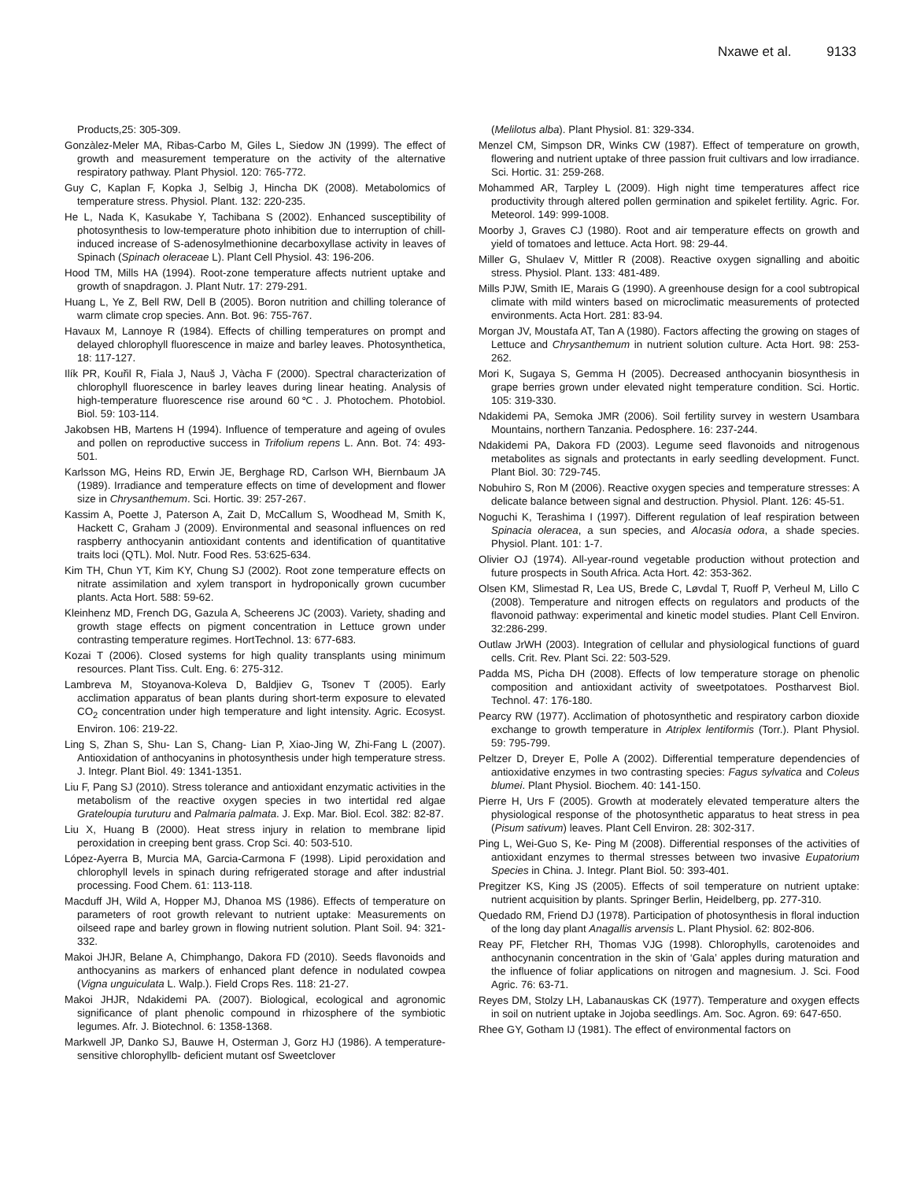Nxawe et al. 9133
Products,25: 305-309.
Gonzàlez-Meler MA, Ribas-Carbo M, Giles L, Siedow JN (1999). The effect of growth and measurement temperature on the activity of the alternative respiratory pathway. Plant Physiol. 120: 765-772.
Guy C, Kaplan F, Kopka J, Selbig J, Hincha DK (2008). Metabolomics of temperature stress. Physiol. Plant. 132: 220-235.
He L, Nada K, Kasukabe Y, Tachibana S (2002). Enhanced susceptibility of photosynthesis to low-temperature photo inhibition due to interruption of chill-induced increase of S-adenosylmethionine decarboxyllase activity in leaves of Spinach (Spinach oleraceae L). Plant Cell Physiol. 43: 196-206.
Hood TM, Mills HA (1994). Root-zone temperature affects nutrient uptake and growth of snapdragon. J. Plant Nutr. 17: 279-291.
Huang L, Ye Z, Bell RW, Dell B (2005). Boron nutrition and chilling tolerance of warm climate crop species. Ann. Bot. 96: 755-767.
Havaux M, Lannoye R (1984). Effects of chilling temperatures on prompt and delayed chlorophyll fluorescence in maize and barley leaves. Photosynthetica, 18: 117-127.
Ilík PR, Kouřil R, Fiala J, Nauš J, Vàcha F (2000). Spectral characterization of chlorophyll fluorescence in barley leaves during linear heating. Analysis of high-temperature fluorescence rise around 60℃. J. Photochem. Photobiol. Biol. 59: 103-114.
Jakobsen HB, Martens H (1994). Influence of temperature and ageing of ovules and pollen on reproductive success in Trifolium repens L. Ann. Bot. 74: 493-501.
Karlsson MG, Heins RD, Erwin JE, Berghage RD, Carlson WH, Biernbaum JA (1989). Irradiance and temperature effects on time of development and flower size in Chrysanthemum. Sci. Hortic. 39: 257-267.
Kassim A, Poette J, Paterson A, Zait D, McCallum S, Woodhead M, Smith K, Hackett C, Graham J (2009). Environmental and seasonal influences on red raspberry anthocyanin antioxidant contents and identification of quantitative traits loci (QTL). Mol. Nutr. Food Res. 53:625-634.
Kim TH, Chun YT, Kim KY, Chung SJ (2002). Root zone temperature effects on nitrate assimilation and xylem transport in hydroponically grown cucumber plants. Acta Hort. 588: 59-62.
Kleinhenz MD, French DG, Gazula A, Scheerens JC (2003). Variety, shading and growth stage effects on pigment concentration in Lettuce grown under contrasting temperature regimes. HortTechnol. 13: 677-683.
Kozai T (2006). Closed systems for high quality transplants using minimum resources. Plant Tiss. Cult. Eng. 6: 275-312.
Lambreva M, Stoyanova-Koleva D, Baldjiev G, Tsonev T (2005). Early acclimation apparatus of bean plants during short-term exposure to elevated CO<sub>2</sub> concentration under high temperature and light intensity. Agric. Ecosyst. Environ. 106: 219-22.
Ling S, Zhan S, Shu- Lan S, Chang- Lian P, Xiao-Jing W, Zhi-Fang L (2007). Antioxidation of anthocyanins in photosynthesis under high temperature stress. J. Integr. Plant Biol. 49: 1341-1351.
Liu F, Pang SJ (2010). Stress tolerance and antioxidant enzymatic activities in the metabolism of the reactive oxygen species in two intertidal red algae Grateloupia turuturu and Palmaria palmata. J. Exp. Mar. Biol. Ecol. 382: 82-87.
Liu X, Huang B (2000). Heat stress injury in relation to membrane lipid peroxidation in creeping bent grass. Crop Sci. 40: 503-510.
López-Ayerra B, Murcia MA, Garcia-Carmona F (1998). Lipid peroxidation and chlorophyll levels in spinach during refrigerated storage and after industrial processing. Food Chem. 61: 113-118.
Macduff JH, Wild A, Hopper MJ, Dhanoa MS (1986). Effects of temperature on parameters of root growth relevant to nutrient uptake: Measurements on oilseed rape and barley grown in flowing nutrient solution. Plant Soil. 94: 321-332.
Makoi JHJR, Belane A, Chimphango, Dakora FD (2010). Seeds flavonoids and anthocyanins as markers of enhanced plant defence in nodulated cowpea (Vigna unguiculata L. Walp.). Field Crops Res. 118: 21-27.
Makoi JHJR, Ndakidemi PA. (2007). Biological, ecological and agronomic significance of plant phenolic compound in rhizosphere of the symbiotic legumes. Afr. J. Biotechnol. 6: 1358-1368.
Markwell JP, Danko SJ, Bauwe H, Osterman J, Gorz HJ (1986). A temperature- sensitive chlorophyllb- deficient mutant osf Sweetclover
(Melilotus alba). Plant Physiol. 81: 329-334.
Menzel CM, Simpson DR, Winks CW (1987). Effect of temperature on growth, flowering and nutrient uptake of three passion fruit cultivars and low irradiance. Sci. Hortic. 31: 259-268.
Mohammed AR, Tarpley L (2009). High night time temperatures affect rice productivity through altered pollen germination and spikelet fertility. Agric. For. Meteorol. 149: 999-1008.
Moorby J, Graves CJ (1980). Root and air temperature effects on growth and yield of tomatoes and lettuce. Acta Hort. 98: 29-44.
Miller G, Shulaev V, Mittler R (2008). Reactive oxygen signalling and aboitic stress. Physiol. Plant. 133: 481-489.
Mills PJW, Smith IE, Marais G (1990). A greenhouse design for a cool subtropical climate with mild winters based on microclimatic measurements of protected environments. Acta Hort. 281: 83-94.
Morgan JV, Moustafa AT, Tan A (1980). Factors affecting the growing on stages of Lettuce and Chrysanthemum in nutrient solution culture. Acta Hort. 98: 253-262.
Mori K, Sugaya S, Gemma H (2005). Decreased anthocyanin biosynthesis in grape berries grown under elevated night temperature condition. Sci. Hortic. 105: 319-330.
Ndakidemi PA, Semoka JMR (2006). Soil fertility survey in western Usambara Mountains, northern Tanzania. Pedosphere. 16: 237-244.
Ndakidemi PA, Dakora FD (2003). Legume seed flavonoids and nitrogenous metabolites as signals and protectants in early seedling development. Funct. Plant Biol. 30: 729-745.
Nobuhiro S, Ron M (2006). Reactive oxygen species and temperature stresses: A delicate balance between signal and destruction. Physiol. Plant. 126: 45-51.
Noguchi K, Terashima I (1997). Different regulation of leaf respiration between Spinacia oleracea, a sun species, and Alocasia odora, a shade species. Physiol. Plant. 101: 1-7.
Olivier OJ (1974). All-year-round vegetable production without protection and future prospects in South Africa. Acta Hort. 42: 353-362.
Olsen KM, Slimestad R, Lea US, Brede C, Løvdal T, Ruoff P, Verheul M, Lillo C (2008). Temperature and nitrogen effects on regulators and products of the flavonoid pathway: experimental and kinetic model studies. Plant Cell Environ. 32:286-299.
Outlaw JrWH (2003). Integration of cellular and physiological functions of guard cells. Crit. Rev. Plant Sci. 22: 503-529.
Padda MS, Picha DH (2008). Effects of low temperature storage on phenolic composition and antioxidant activity of sweetpotatoes. Postharvest Biol. Technol. 47: 176-180.
Pearcy RW (1977). Acclimation of photosynthetic and respiratory carbon dioxide exchange to growth temperature in Atriplex lentiformis (Torr.). Plant Physiol. 59: 795-799.
Peltzer D, Dreyer E, Polle A (2002). Differential temperature dependencies of antioxidative enzymes in two contrasting species: Fagus sylvatica and Coleus blumei. Plant Physiol. Biochem. 40: 141-150.
Pierre H, Urs F (2005). Growth at moderately elevated temperature alters the physiological response of the photosynthetic apparatus to heat stress in pea (Pisum sativum) leaves. Plant Cell Environ. 28: 302-317.
Ping L, Wei-Guo S, Ke- Ping M (2008). Differential responses of the activities of antioxidant enzymes to thermal stresses between two invasive Eupatorium Species in China. J. Integr. Plant Biol. 50: 393-401.
Pregitzer KS, King JS (2005). Effects of soil temperature on nutrient uptake: nutrient acquisition by plants. Springer Berlin, Heidelberg, pp. 277-310.
Quedado RM, Friend DJ (1978). Participation of photosynthesis in floral induction of the long day plant Anagallis arvensis L. Plant Physiol. 62: 802-806.
Reay PF, Fletcher RH, Thomas VJG (1998). Chlorophylls, carotenoides and anthocynanin concentration in the skin of ‘Gala’ apples during maturation and the influence of foliar applications on nitrogen and magnesium. J. Sci. Food Agric. 76: 63-71.
Reyes DM, Stolzy LH, Labanauskas CK (1977). Temperature and oxygen effects in soil on nutrient uptake in Jojoba seedlings. Am. Soc. Agron. 69: 647-650.
Rhee GY, Gotham IJ (1981). The effect of environmental factors on